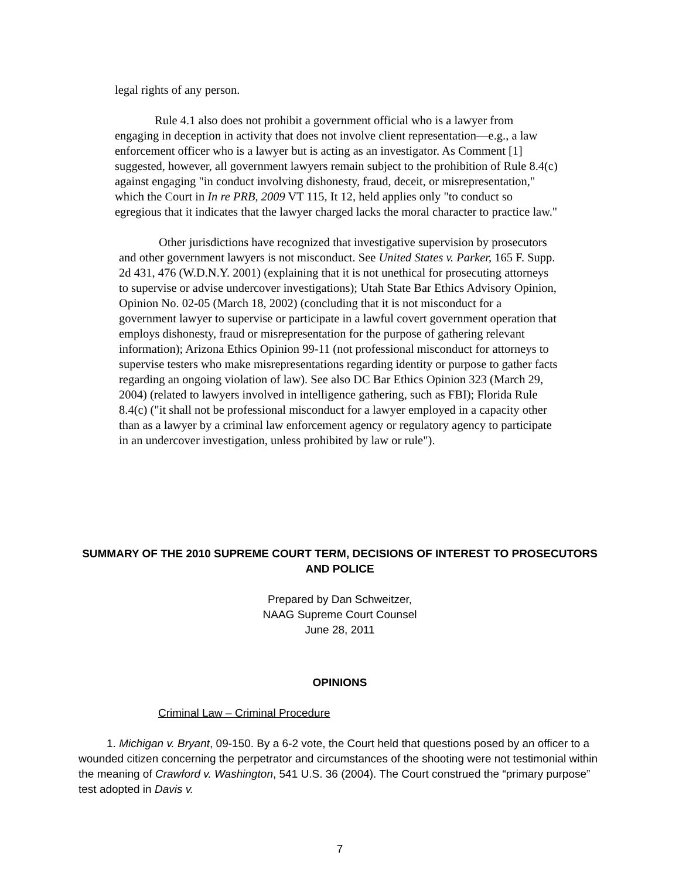legal rights of any person.
Rule 4.1 also does not prohibit a government official who is a lawyer from engaging in deception in activity that does not involve client representation—e.g., a law enforcement officer who is a lawyer but is acting as an investigator. As Comment [1] suggested, however, all government lawyers remain subject to the prohibition of Rule 8.4(c) against engaging "in conduct involving dishonesty, fraud, deceit, or misrepresentation," which the Court in In re PRB, 2009 VT 115, It 12, held applies only "to conduct so egregious that it indicates that the lawyer charged lacks the moral character to practice law."
Other jurisdictions have recognized that investigative supervision by prosecutors and other government lawyers is not misconduct. See United States v. Parker, 165 F. Supp. 2d 431, 476 (W.D.N.Y. 2001) (explaining that it is not unethical for prosecuting attorneys to supervise or advise undercover investigations); Utah State Bar Ethics Advisory Opinion, Opinion No. 02-05 (March 18, 2002) (concluding that it is not misconduct for a government lawyer to supervise or participate in a lawful covert government operation that employs dishonesty, fraud or misrepresentation for the purpose of gathering relevant information); Arizona Ethics Opinion 99-11 (not professional misconduct for attorneys to supervise testers who make misrepresentations regarding identity or purpose to gather facts regarding an ongoing violation of law). See also DC Bar Ethics Opinion 323 (March 29, 2004) (related to lawyers involved in intelligence gathering, such as FBI); Florida Rule 8.4(c) ("it shall not be professional misconduct for a lawyer employed in a capacity other than as a lawyer by a criminal law enforcement agency or regulatory agency to participate in an undercover investigation, unless prohibited by law or rule").
SUMMARY OF THE 2010 SUPREME COURT TERM, DECISIONS OF INTEREST TO PROSECUTORS AND POLICE
Prepared by Dan Schweitzer,
NAAG Supreme Court Counsel
June 28, 2011
OPINIONS
Criminal Law – Criminal Procedure
1. Michigan v. Bryant, 09-150. By a 6-2 vote, the Court held that questions posed by an officer to a wounded citizen concerning the perpetrator and circumstances of the shooting were not testimonial within the meaning of Crawford v. Washington, 541 U.S. 36 (2004). The Court construed the “primary purpose” test adopted in Davis v.
7